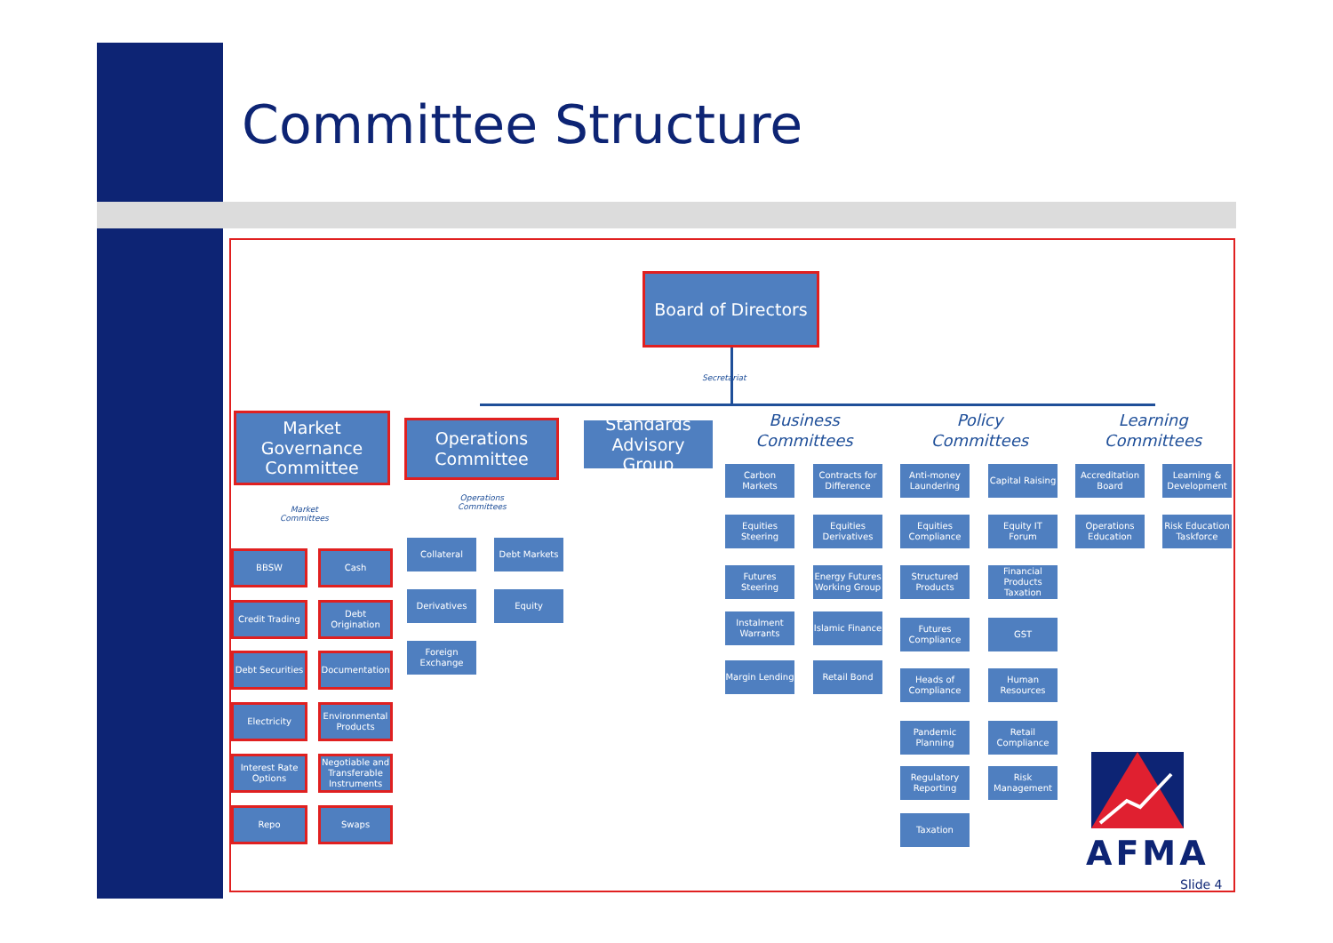Committee Structure
Board of Directors
Secretariat
Market Governance Committee
Operations Committee
Standards Advisory Group
Business Committees
Policy Committees
Learning Committees
Market
Committees
Operations
Committees
BBSW Cash
Credit Trading
Debt Origination
Debt Securities
Documentation
Electricity
Environmental Products
Interest Rate Options
Negotiable and Transferable Instruments
Repo Swaps
Collateral Debt Markets
Derivatives Equity
Foreign Exchange
Carbon Markets
Contracts for Difference
Equities Steering
Equities Derivatives
Futures Steering
Energy Futures Working Group
Instalment Warrants
Islamic Finance
Margin Lending
Retail Bond
Anti-money Laundering
Capital Raising
Equities Compliance
Equity IT Forum
Structured Products
Financial Products Taxation
Futures Compliance
GST
Heads of Compliance
Human Resources
Pandemic Planning
Retail Compliance
Regulatory Reporting
Risk Management
Taxation
Accreditation Board
Learning & Development
Operations Education
Risk Education Taskforce
AFMA
Slide 4